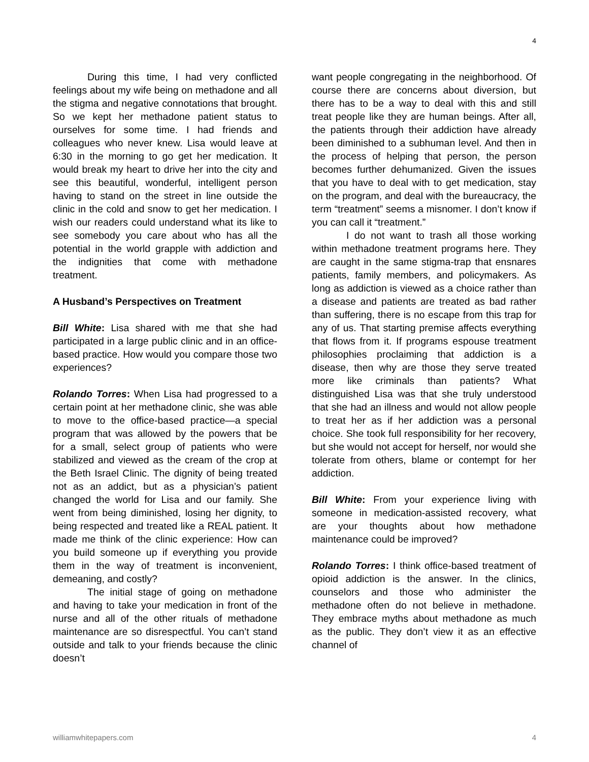4
During this time, I had very conflicted feelings about my wife being on methadone and all the stigma and negative connotations that brought. So we kept her methadone patient status to ourselves for some time. I had friends and colleagues who never knew. Lisa would leave at 6:30 in the morning to go get her medication. It would break my heart to drive her into the city and see this beautiful, wonderful, intelligent person having to stand on the street in line outside the clinic in the cold and snow to get her medication. I wish our readers could understand what its like to see somebody you care about who has all the potential in the world grapple with addiction and the indignities that come with methadone treatment.
A Husband’s Perspectives on Treatment
Bill White: Lisa shared with me that she had participated in a large public clinic and in an office-based practice. How would you compare those two experiences?
Rolando Torres: When Lisa had progressed to a certain point at her methadone clinic, she was able to move to the office-based practice—a special program that was allowed by the powers that be for a small, select group of patients who were stabilized and viewed as the cream of the crop at the Beth Israel Clinic. The dignity of being treated not as an addict, but as a physician’s patient changed the world for Lisa and our family. She went from being diminished, losing her dignity, to being respected and treated like a REAL patient. It made me think of the clinic experience: How can you build someone up if everything you provide them in the way of treatment is inconvenient, demeaning, and costly?
The initial stage of going on methadone and having to take your medication in front of the nurse and all of the other rituals of methadone maintenance are so disrespectful. You can’t stand outside and talk to your friends because the clinic doesn’t
want people congregating in the neighborhood. Of course there are concerns about diversion, but there has to be a way to deal with this and still treat people like they are human beings. After all, the patients through their addiction have already been diminished to a subhuman level. And then in the process of helping that person, the person becomes further dehumanized. Given the issues that you have to deal with to get medication, stay on the program, and deal with the bureaucracy, the term “treatment” seems a misnomer. I don’t know if you can call it “treatment.”
I do not want to trash all those working within methadone treatment programs here. They are caught in the same stigma-trap that ensnares patients, family members, and policymakers. As long as addiction is viewed as a choice rather than a disease and patients are treated as bad rather than suffering, there is no escape from this trap for any of us. That starting premise affects everything that flows from it. If programs espouse treatment philosophies proclaiming that addiction is a disease, then why are those they serve treated more like criminals than patients? What distinguished Lisa was that she truly understood that she had an illness and would not allow people to treat her as if her addiction was a personal choice. She took full responsibility for her recovery, but she would not accept for herself, nor would she tolerate from others, blame or contempt for her addiction.
Bill White: From your experience living with someone in medication-assisted recovery, what are your thoughts about how methadone maintenance could be improved?
Rolando Torres: I think office-based treatment of opioid addiction is the answer. In the clinics, counselors and those who administer the methadone often do not believe in methadone. They embrace myths about methadone as much as the public. They don’t view it as an effective channel of
williamwhitepapers.com 4